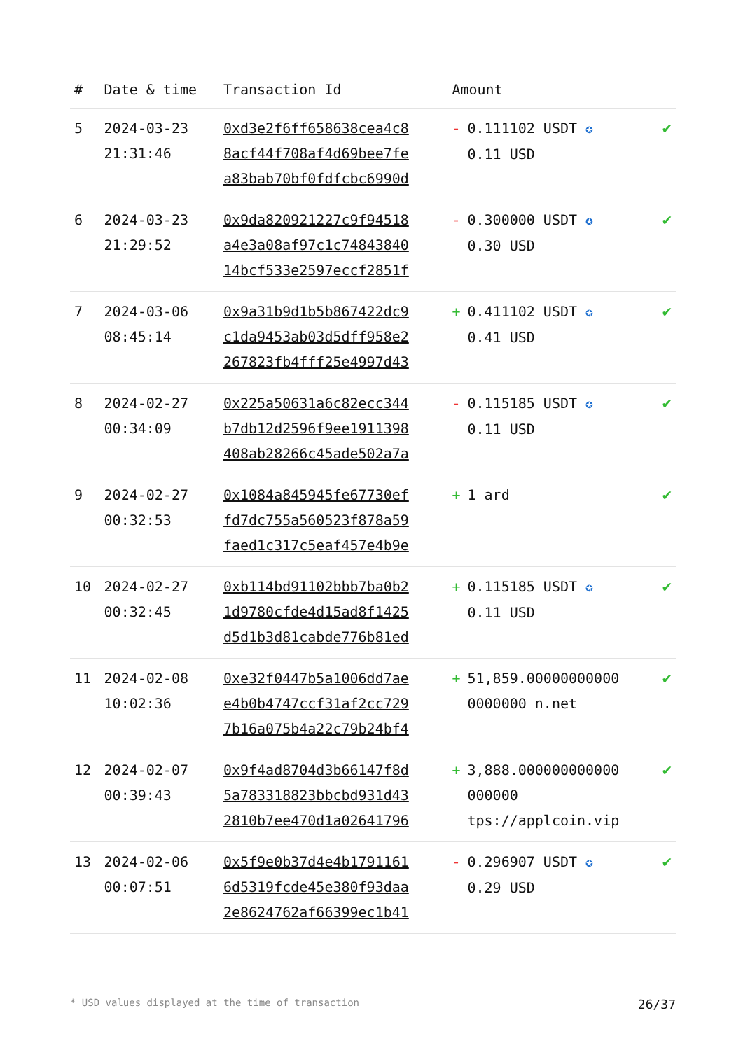| # | Date & time | Transaction Id | Amount | |
| --- | --- | --- | --- | --- |
| 5 | 2024-03-23 21:31:46 | 0xd3e2f6ff658638cea4c8 8acf44f708af4d69bee7fe a83bab70bf0fdfcbc6990d | - 0.111102 USDT ✪ 0.11 USD | ✔ |
| 6 | 2024-03-23 21:29:52 | 0x9da820921227c9f94518 a4e3a08af97c1c74843840 14bcf533e2597eccf2851f | - 0.300000 USDT ✪ 0.30 USD | ✔ |
| 7 | 2024-03-06 08:45:14 | 0x9a31b9d1b5b867422dc9 c1da9453ab03d5dff958e2 267823fb4fff25e4997d43 | + 0.411102 USDT ✪ 0.41 USD | ✔ |
| 8 | 2024-02-27 00:34:09 | 0x225a50631a6c82ecc344 b7db12d2596f9ee1911398 408ab28266c45ade502a7a | - 0.115185 USDT ✪ 0.11 USD | ✔ |
| 9 | 2024-02-27 00:32:53 | 0x1084a845945fe67730ef fd7dc755a560523f878a59 faed1c317c5eaf457e4b9e | + 1 ard | ✔ |
| 10 | 2024-02-27 00:32:45 | 0xb114bd91102bbb7ba0b2 1d9780cfde4d15ad8f1425 d5d1b3d81cabde776b81ed | + 0.115185 USDT ✪ 0.11 USD | ✔ |
| 11 | 2024-02-08 10:02:36 | 0xe32f0447b5a1006dd7ae e4b0b4747ccf31af2cc729 7b16a075b4a22c79b24bf4 | + 51,859.00000000000 0000000 n.net | ✔ |
| 12 | 2024-02-07 00:39:43 | 0x9f4ad8704d3b66147f8d 5a783318823bbcbd931d43 2810b7ee470d1a02641796 | + 3,888.000000000000 000000 tps://applcoin.vip | ✔ |
| 13 | 2024-02-06 00:07:51 | 0x5f9e0b37d4e4b1791161 6d5319fcde45e380f93daa 2e8624762af66399ec1b41 | - 0.296907 USDT ✪ 0.29 USD | ✔ |
* USD values displayed at the time of transaction 26/37